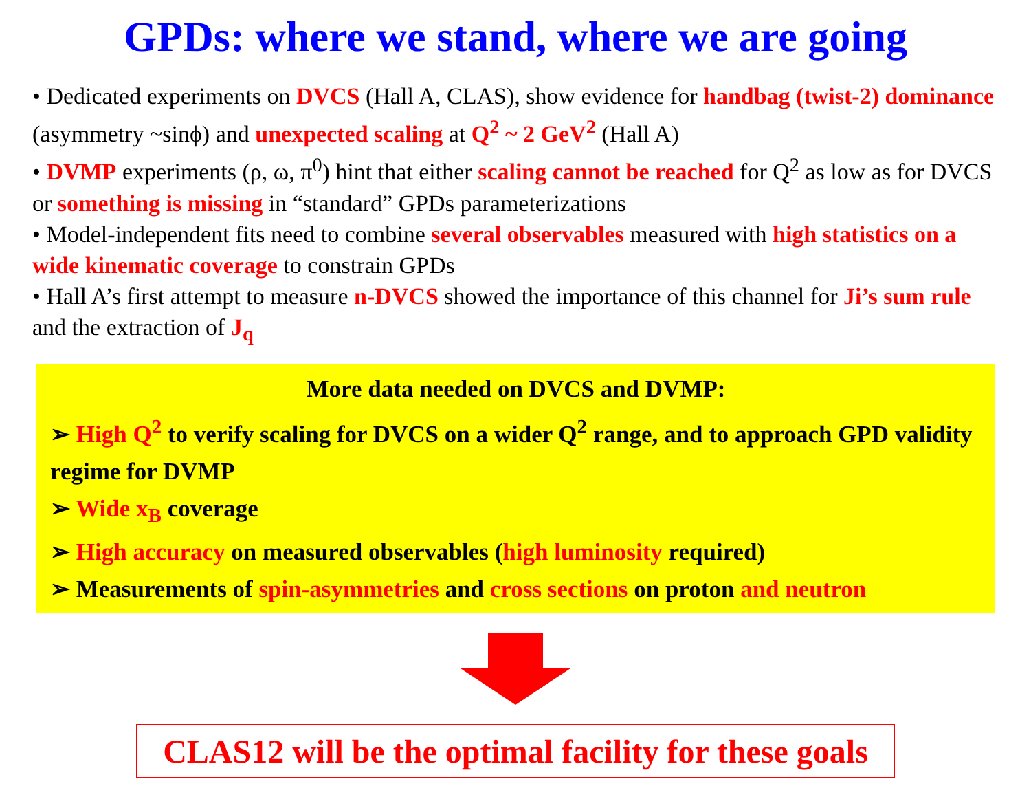GPDs: where we stand, where we are going
• Dedicated experiments on DVCS (Hall A, CLAS), show evidence for handbag (twist-2) dominance (asymmetry ~sinϕ) and unexpected scaling at Q<sup>2</sup> ~ 2 GeV<sup>2</sup> (Hall A)
• DVMP experiments (ρ, ω, π<sup>0</sup>) hint that either scaling cannot be reached for Q<sup>2</sup> as low as for DVCS or something is missing in “standard” GPDs parameterizations
• Model-independent fits need to combine several observables measured with high statistics on a wide kinematic coverage to constrain GPDs
• Hall A’s first attempt to measure n-DVCS showed the importance of this channel for Ji’s sum rule and the extraction of J<sub>q</sub>
More data needed on DVCS and DVMP:
➢ High Q<sup>2</sup> to verify scaling for DVCS on a wider Q<sup>2</sup> range, and to approach GPD validity regime for DVMP
➢ Wide x<sub>B</sub> coverage
➢ High accuracy on measured observables (high luminosity required)
➢ Measurements of spin-asymmetries and cross sections on proton and neutron
CLAS12 will be the optimal facility for these goals